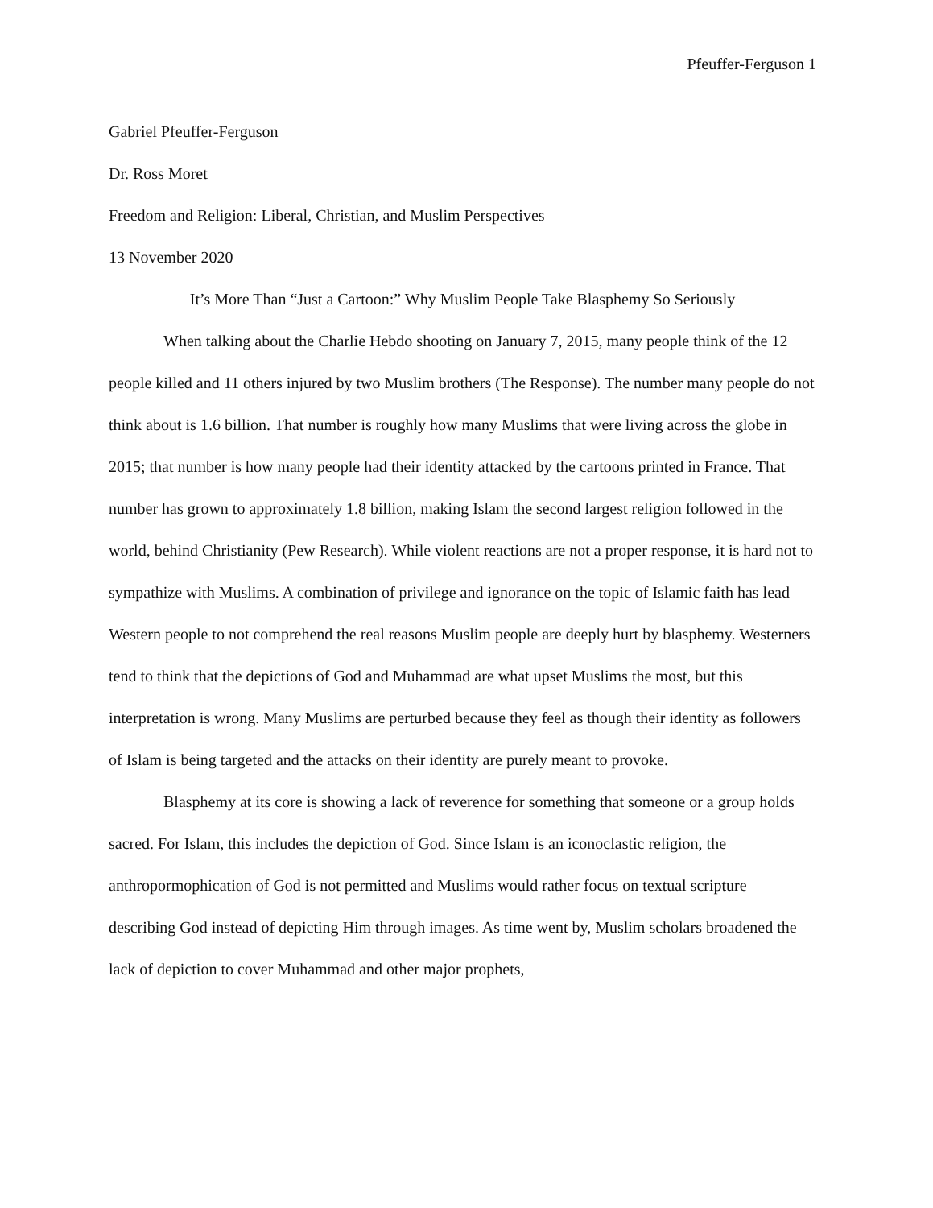Pfeuffer-Ferguson 1
Gabriel Pfeuffer-Ferguson
Dr. Ross Moret
Freedom and Religion: Liberal, Christian, and Muslim Perspectives
13 November 2020
It’s More Than “Just a Cartoon:” Why Muslim People Take Blasphemy So Seriously
When talking about the Charlie Hebdo shooting on January 7, 2015, many people think of the 12 people killed and 11 others injured by two Muslim brothers (The Response). The number many people do not think about is 1.6 billion. That number is roughly how many Muslims that were living across the globe in 2015; that number is how many people had their identity attacked by the cartoons printed in France. That number has grown to approximately 1.8 billion, making Islam the second largest religion followed in the world, behind Christianity (Pew Research). While violent reactions are not a proper response, it is hard not to sympathize with Muslims. A combination of privilege and ignorance on the topic of Islamic faith has lead Western people to not comprehend the real reasons Muslim people are deeply hurt by blasphemy. Westerners tend to think that the depictions of God and Muhammad are what upset Muslims the most, but this interpretation is wrong. Many Muslims are perturbed because they feel as though their identity as followers of Islam is being targeted and the attacks on their identity are purely meant to provoke.
Blasphemy at its core is showing a lack of reverence for something that someone or a group holds sacred. For Islam, this includes the depiction of God. Since Islam is an iconoclastic religion, the anthropormophication of God is not permitted and Muslims would rather focus on textual scripture describing God instead of depicting Him through images. As time went by, Muslim scholars broadened the lack of depiction to cover Muhammad and other major prophets,